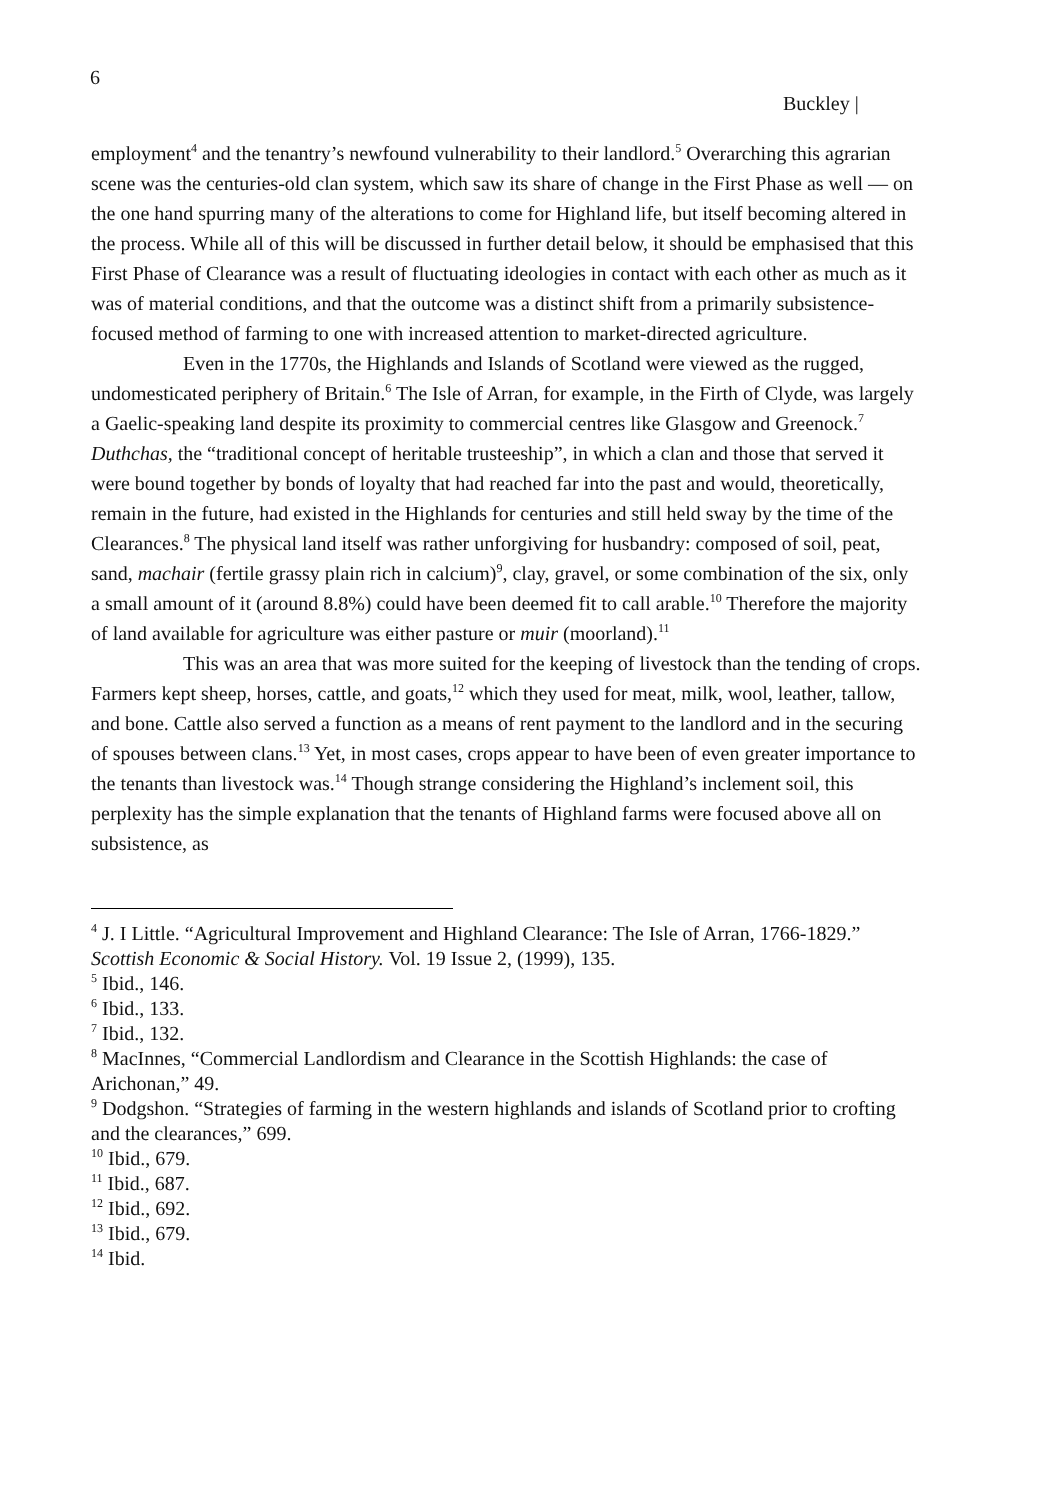6
Buckley |
employment<sup>4</sup> and the tenantry’s newfound vulnerability to their landlord.<sup>5</sup> Overarching this agrarian scene was the centuries-old clan system, which saw its share of change in the First Phase as well — on the one hand spurring many of the alterations to come for Highland life, but itself becoming altered in the process. While all of this will be discussed in further detail below, it should be emphasised that this First Phase of Clearance was a result of fluctuating ideologies in contact with each other as much as it was of material conditions, and that the outcome was a distinct shift from a primarily subsistence-focused method of farming to one with increased attention to market-directed agriculture.
Even in the 1770s, the Highlands and Islands of Scotland were viewed as the rugged, undomesticated periphery of Britain.<sup>6</sup> The Isle of Arran, for example, in the Firth of Clyde, was largely a Gaelic-speaking land despite its proximity to commercial centres like Glasgow and Greenock.<sup>7</sup> Duthchas, the “traditional concept of heritable trusteeship”, in which a clan and those that served it were bound together by bonds of loyalty that had reached far into the past and would, theoretically, remain in the future, had existed in the Highlands for centuries and still held sway by the time of the Clearances.<sup>8</sup> The physical land itself was rather unforgiving for husbandry: composed of soil, peat, sand, machair (fertile grassy plain rich in calcium)<sup>9</sup>, clay, gravel, or some combination of the six, only a small amount of it (around 8.8%) could have been deemed fit to call arable.<sup>10</sup> Therefore the majority of land available for agriculture was either pasture or muir (moorland).<sup>11</sup>
This was an area that was more suited for the keeping of livestock than the tending of crops. Farmers kept sheep, horses, cattle, and goats,<sup>12</sup> which they used for meat, milk, wool, leather, tallow, and bone. Cattle also served a function as a means of rent payment to the landlord and in the securing of spouses between clans.<sup>13</sup> Yet, in most cases, crops appear to have been of even greater importance to the tenants than livestock was.<sup>14</sup> Though strange considering the Highland’s inclement soil, this perplexity has the simple explanation that the tenants of Highland farms were focused above all on subsistence, as
<sup>4</sup> J. I Little. “Agricultural Improvement and Highland Clearance: The Isle of Arran, 1766-1829.” Scottish Economic & Social History. Vol. 19 Issue 2, (1999), 135.
<sup>5</sup> Ibid., 146.
<sup>6</sup> Ibid., 133.
<sup>7</sup> Ibid., 132.
<sup>8</sup> MacInnes, “Commercial Landlordism and Clearance in the Scottish Highlands: the case of Arichonan,” 49.
<sup>9</sup> Dodgshon. “Strategies of farming in the western highlands and islands of Scotland prior to crofting and the clearances,” 699.
<sup>10</sup> Ibid., 679.
<sup>11</sup> Ibid., 687.
<sup>12</sup> Ibid., 692.
<sup>13</sup> Ibid., 679.
<sup>14</sup> Ibid.